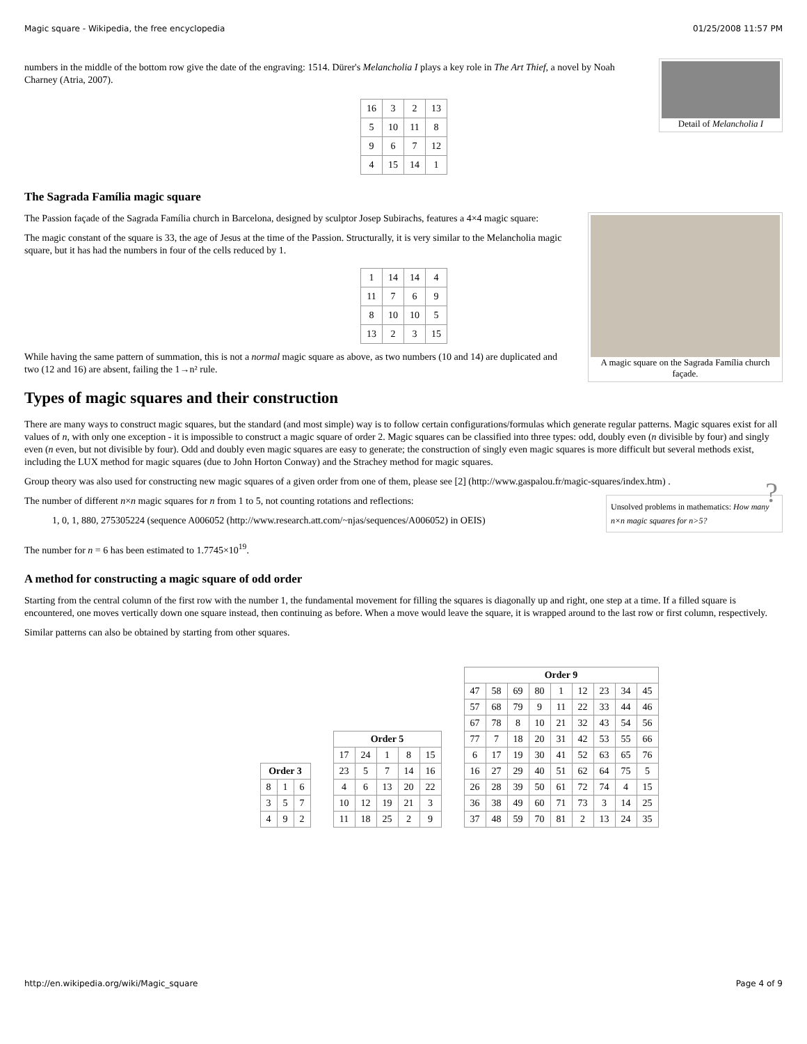Magic square - Wikipedia, the free encyclopedia 01/25/2008 11:57 PM
Detail of Melancholia I
numbers in the middle of the bottom row give the date of the engraving: 1514. Dürer's Melancholia I plays a key role in The Art Thief, a novel by Noah Charney (Atria, 2007).
| 16 | 3 | 2 | 13 |
| 5 | 10 | 11 | 8 |
| 9 | 6 | 7 | 12 |
| 4 | 15 | 14 | 1 |
The Sagrada Família magic square
A magic square on the Sagrada Família church façade.
The Passion façade of the Sagrada Família church in Barcelona, designed by sculptor Josep Subirachs, features a 4×4 magic square:
The magic constant of the square is 33, the age of Jesus at the time of the Passion. Structurally, it is very similar to the Melancholia magic square, but it has had the numbers in four of the cells reduced by 1.
| 1 | 14 | 14 | 4 |
| 11 | 7 | 6 | 9 |
| 8 | 10 | 10 | 5 |
| 13 | 2 | 3 | 15 |
While having the same pattern of summation, this is not a normal magic square as above, as two numbers (10 and 14) are duplicated and two (12 and 16) are absent, failing the 1→n² rule.
Types of magic squares and their construction
There are many ways to construct magic squares, but the standard (and most simple) way is to follow certain configurations/formulas which generate regular patterns. Magic squares exist for all values of n, with only one exception - it is impossible to construct a magic square of order 2. Magic squares can be classified into three types: odd, doubly even (n divisible by four) and singly even (n even, but not divisible by four). Odd and doubly even magic squares are easy to generate; the construction of singly even magic squares is more difficult but several methods exist, including the LUX method for magic squares (due to John Horton Conway) and the Strachey method for magic squares.
Group theory was also used for constructing new magic squares of a given order from one of them, please see [2] (http://www.gaspalou.fr/magic-squares/index.htm) .
Unsolved problems in mathematics: How many n×n magic squares for n>5? ?
The number of different n×n magic squares for n from 1 to 5, not counting rotations and reflections:
1, 0, 1, 880, 275305224 (sequence A006052 (http://www.research.att.com/~njas/sequences/A006052) in OEIS)
The number for n = 6 has been estimated to 1.7745×10<sup>19</sup>.
A method for constructing a magic square of odd order
Starting from the central column of the first row with the number 1, the fundamental movement for filling the squares is diagonally up and right, one step at a time. If a filled square is encountered, one moves vertically down one square instead, then continuing as before. When a move would leave the square, it is wrapped around to the last row or first column, respectively.
Similar patterns can also be obtained by starting from other squares.
| Order 3 | | |
| --- | --- | --- |
| 8 | 1 | 6 |
| 3 | 5 | 7 |
| 4 | 9 | 2 |
| Order 5 | | | | |
| --- | --- | --- | --- | --- |
| 17 | 24 | 1 | 8 | 15 |
| 23 | 5 | 7 | 14 | 16 |
| 4 | 6 | 13 | 20 | 22 |
| 10 | 12 | 19 | 21 | 3 |
| 11 | 18 | 25 | 2 | 9 |
| Order 9 | | | | | | | | |
| --- | --- | --- | --- | --- | --- | --- | --- | --- |
| 47 | 58 | 69 | 80 | 1 | 12 | 23 | 34 | 45 |
| 57 | 68 | 79 | 9 | 11 | 22 | 33 | 44 | 46 |
| 67 | 78 | 8 | 10 | 21 | 32 | 43 | 54 | 56 |
| 77 | 7 | 18 | 20 | 31 | 42 | 53 | 55 | 66 |
| 6 | 17 | 19 | 30 | 41 | 52 | 63 | 65 | 76 |
| 16 | 27 | 29 | 40 | 51 | 62 | 64 | 75 | 5 |
| 26 | 28 | 39 | 50 | 61 | 72 | 74 | 4 | 15 |
| 36 | 38 | 49 | 60 | 71 | 73 | 3 | 14 | 25 |
| 37 | 48 | 59 | 70 | 81 | 2 | 13 | 24 | 35 |
http://en.wikipedia.org/wiki/Magic_square Page 4 of 9